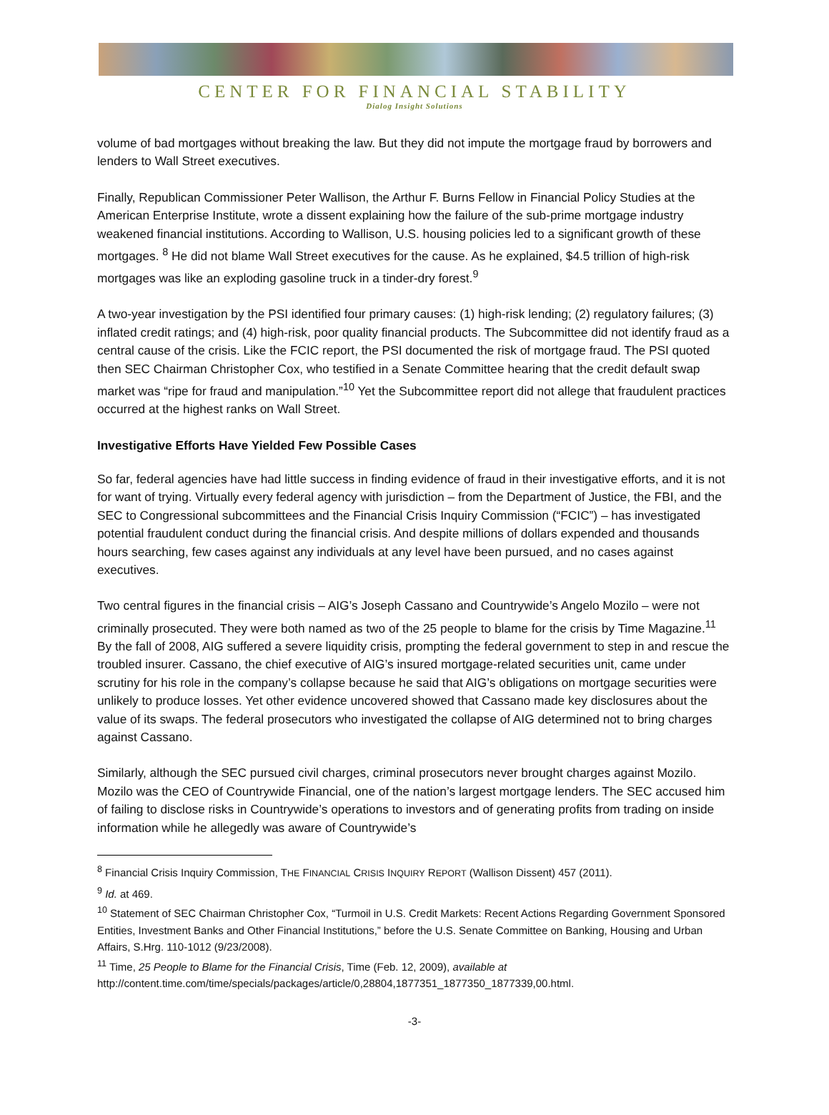CENTER FOR FINANCIAL STABILITY
Dialog Insight Solutions
volume of bad mortgages without breaking the law. But they did not impute the mortgage fraud by borrowers and lenders to Wall Street executives.
Finally, Republican Commissioner Peter Wallison, the Arthur F. Burns Fellow in Financial Policy Studies at the American Enterprise Institute, wrote a dissent explaining how the failure of the sub-prime mortgage industry weakened financial institutions. According to Wallison, U.S. housing policies led to a significant growth of these mortgages. <sup>8</sup> He did not blame Wall Street executives for the cause. As he explained, $4.5 trillion of high-risk mortgages was like an exploding gasoline truck in a tinder-dry forest.<sup>9</sup>
A two-year investigation by the PSI identified four primary causes: (1) high-risk lending; (2) regulatory failures; (3) inflated credit ratings; and (4) high-risk, poor quality financial products. The Subcommittee did not identify fraud as a central cause of the crisis. Like the FCIC report, the PSI documented the risk of mortgage fraud. The PSI quoted then SEC Chairman Christopher Cox, who testified in a Senate Committee hearing that the credit default swap market was “ripe for fraud and manipulation.”<sup>10</sup> Yet the Subcommittee report did not allege that fraudulent practices occurred at the highest ranks on Wall Street.
Investigative Efforts Have Yielded Few Possible Cases
So far, federal agencies have had little success in finding evidence of fraud in their investigative efforts, and it is not for want of trying. Virtually every federal agency with jurisdiction – from the Department of Justice, the FBI, and the SEC to Congressional subcommittees and the Financial Crisis Inquiry Commission (“FCIC”) – has investigated potential fraudulent conduct during the financial crisis. And despite millions of dollars expended and thousands hours searching, few cases against any individuals at any level have been pursued, and no cases against executives.
Two central figures in the financial crisis – AIG’s Joseph Cassano and Countrywide’s Angelo Mozilo – were not criminally prosecuted. They were both named as two of the 25 people to blame for the crisis by Time Magazine.<sup>11</sup> By the fall of 2008, AIG suffered a severe liquidity crisis, prompting the federal government to step in and rescue the troubled insurer. Cassano, the chief executive of AIG’s insured mortgage-related securities unit, came under scrutiny for his role in the company’s collapse because he said that AIG’s obligations on mortgage securities were unlikely to produce losses. Yet other evidence uncovered showed that Cassano made key disclosures about the value of its swaps. The federal prosecutors who investigated the collapse of AIG determined not to bring charges against Cassano.
Similarly, although the SEC pursued civil charges, criminal prosecutors never brought charges against Mozilo. Mozilo was the CEO of Countrywide Financial, one of the nation’s largest mortgage lenders. The SEC accused him of failing to disclose risks in Countrywide’s operations to investors and of generating profits from trading on inside information while he allegedly was aware of Countrywide’s
<sup>8</sup> Financial Crisis Inquiry Commission, THE FINANCIAL CRISIS INQUIRY REPORT (Wallison Dissent) 457 (2011).
<sup>9</sup> Id. at 469.
<sup>10</sup> Statement of SEC Chairman Christopher Cox, “Turmoil in U.S. Credit Markets: Recent Actions Regarding Government Sponsored Entities, Investment Banks and Other Financial Institutions,” before the U.S. Senate Committee on Banking, Housing and Urban Affairs, S.Hrg. 110-1012 (9/23/2008).
<sup>11</sup> Time, 25 People to Blame for the Financial Crisis, Time (Feb. 12, 2009), available at http://content.time.com/time/specials/packages/article/0,28804,1877351_1877350_1877339,00.html.
-3-